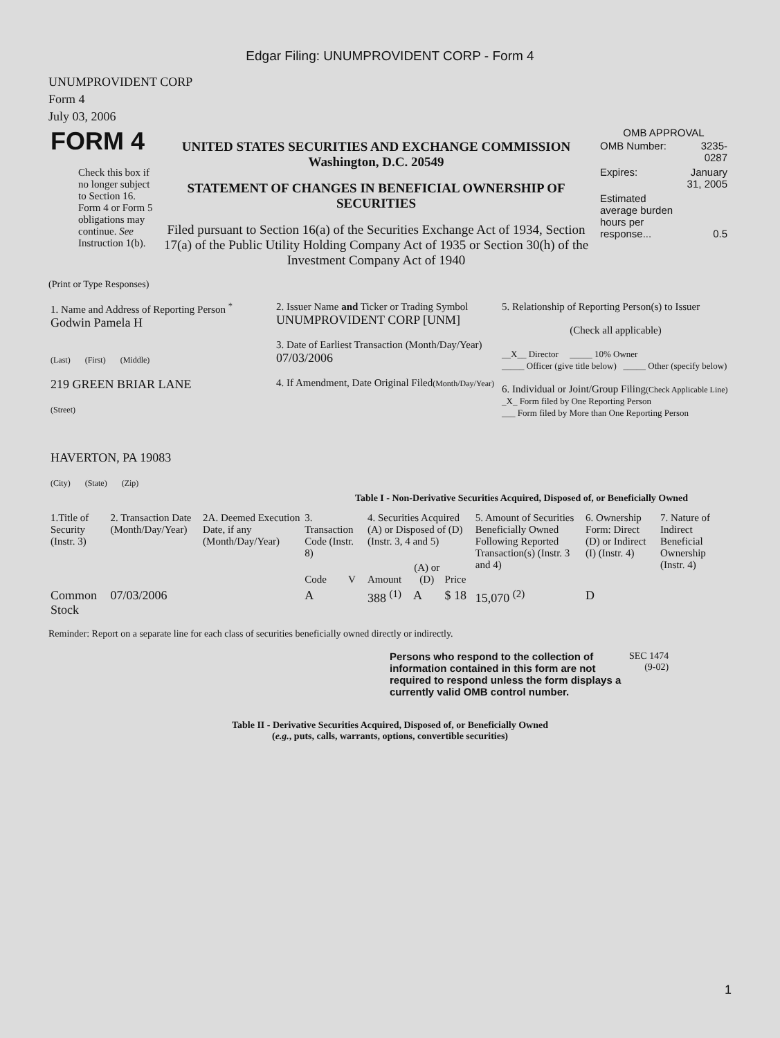Edgar Filing: UNUMPROVIDENT CORP - Form 4
UNUMPROVIDENT CORP
Form 4
July 03, 2006
| FORM 4 Check this box if no longer subject to Section 16. Form 4 or Form 5 obligations may continue. See Instruction 1(b). | UNITED STATES SECURITIES AND EXCHANGE COMMISSION Washington, D.C. 20549 STATEMENT OF CHANGES IN BENEFICIAL OWNERSHIP OF SECURITIES Filed pursuant to Section 16(a) of the Securities Exchange Act of 1934, Section 17(a) of the Public Utility Holding Company Act of 1935 or Section 30(h) of the Investment Company Act of 1940 | OMB APPROVAL / OMB Number: / 3235-0287 / / Expires: / January 31, 2005 / / Estimated average burden hours per response... / 0.5 / |
(Print or Type Responses)
| 1. Name and Address of Reporting Person <sup>*</sup> Godwin Pamela H (Last) (First) (Middle) 219 GREEN BRIAR LANE (Street) HAVERTON, PA 19083 (City) (State) (Zip) | 2. Issuer Name and Ticker or Trading Symbol UNUMPROVIDENT CORP [UNM] 3. Date of Earliest Transaction (Month/Day/Year) 07/03/2006 4. If Amendment, Date Original Filed (Month/Day/Year) | 5. Relationship of Reporting Person(s) to Issuer (Check all applicable) __X__ Director _____ 10% Owner _____ Officer (give title below) _____ Other (specify below) 6. Individual or Joint/Group Filing (Check Applicable Line) _X_ Form filed by One Reporting Person ___ Form filed by More than One Reporting Person |
Table I - Non-Derivative Securities Acquired, Disposed of, or Beneficially Owned
| 1.Title of Security (Instr. 3) | 2. Transaction Date (Month/Day/Year) | 2A. Deemed Execution Date, if any (Month/Day/Year) | 3. Transaction Code (Instr. 8) | | 4. Securities Acquired (A) or Disposed of (D) (Instr. 3, 4 and 5) | | | 5. Amount of Securities Beneficially Owned Following Reported Transaction(s) (Instr. 3 and 4) | 6. Ownership Form: Direct (D) or Indirect (I) (Instr. 4) | 7. Nature of Indirect Beneficial Ownership (Instr. 4) |
| --- | --- | --- | --- | --- | --- | --- | --- | --- | --- | --- |
| | | | Code | V | Amount | (A) or (D) | Price | | | |
| Common Stock | 07/03/2006 | | A | | 388 <sup>(1)</sup> | A | $ 18 | 15,070 <sup>(2)</sup> | D | |
Reminder: Report on a separate line for each class of securities beneficially owned directly or indirectly.
| Persons who respond to the collection of information contained in this form are not required to respond unless the form displays a currently valid OMB control number. | SEC 1474 (9-02) |
Table II - Derivative Securities Acquired, Disposed of, or Beneficially Owned
(e.g., puts, calls, warrants, options, convertible securities)
1